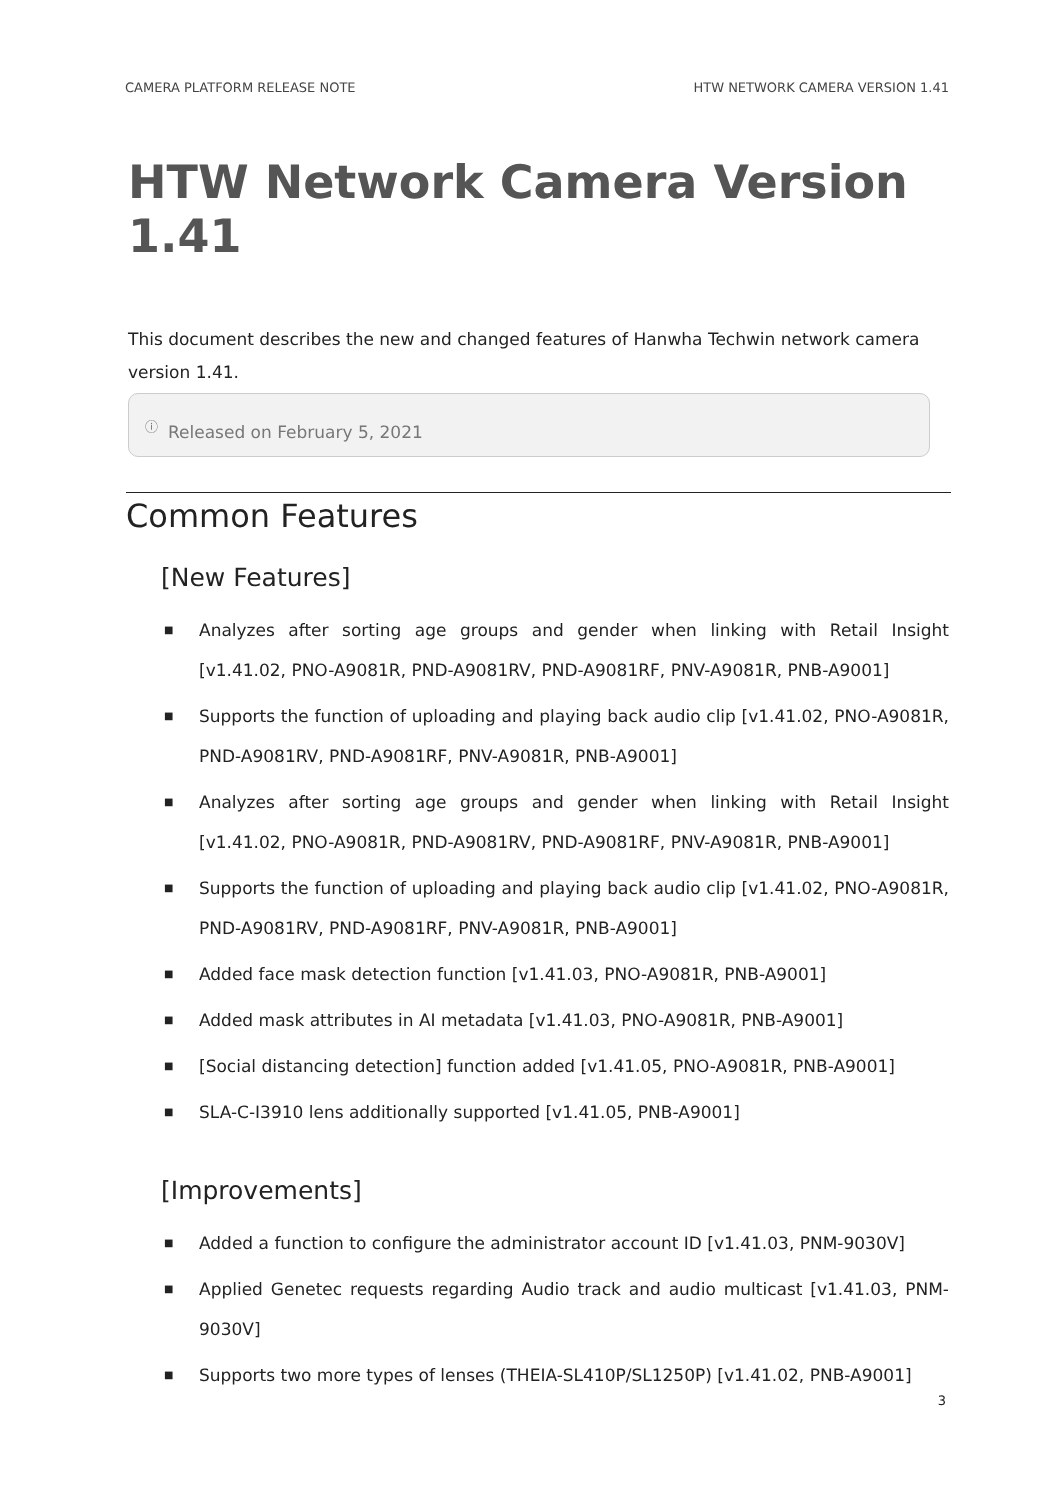CAMERA PLATFORM RELEASE NOTE HTW NETWORK CAMERA VERSION 1.41
HTW Network Camera Version 1.41
This document describes the new and changed features of Hanwha Techwin network camera version 1.41.
ⓘ Released on February 5, 2021
Common Features
[New Features]
■ Analyzes after sorting age groups and gender when linking with Retail Insight [v1.41.02, PNO-A9081R, PND-A9081RV, PND-A9081RF, PNV-A9081R, PNB-A9001]
■ Supports the function of uploading and playing back audio clip [v1.41.02, PNO-A9081R, PND-A9081RV, PND-A9081RF, PNV-A9081R, PNB-A9001]
■ Analyzes after sorting age groups and gender when linking with Retail Insight [v1.41.02, PNO-A9081R, PND-A9081RV, PND-A9081RF, PNV-A9081R, PNB-A9001]
■ Supports the function of uploading and playing back audio clip [v1.41.02, PNO-A9081R, PND-A9081RV, PND-A9081RF, PNV-A9081R, PNB-A9001]
■ Added face mask detection function [v1.41.03, PNO-A9081R, PNB-A9001]
■ Added mask attributes in AI metadata [v1.41.03, PNO-A9081R, PNB-A9001]
■ [Social distancing detection] function added [v1.41.05, PNO-A9081R, PNB-A9001]
■ SLA-C-I3910 lens additionally supported [v1.41.05, PNB-A9001]
[Improvements]
■ Added a function to configure the administrator account ID [v1.41.03, PNM-9030V]
■ Applied Genetec requests regarding Audio track and audio multicast [v1.41.03, PNM-9030V]
■ Supports two more types of lenses (THEIA-SL410P/SL1250P) [v1.41.02, PNB-A9001]
3